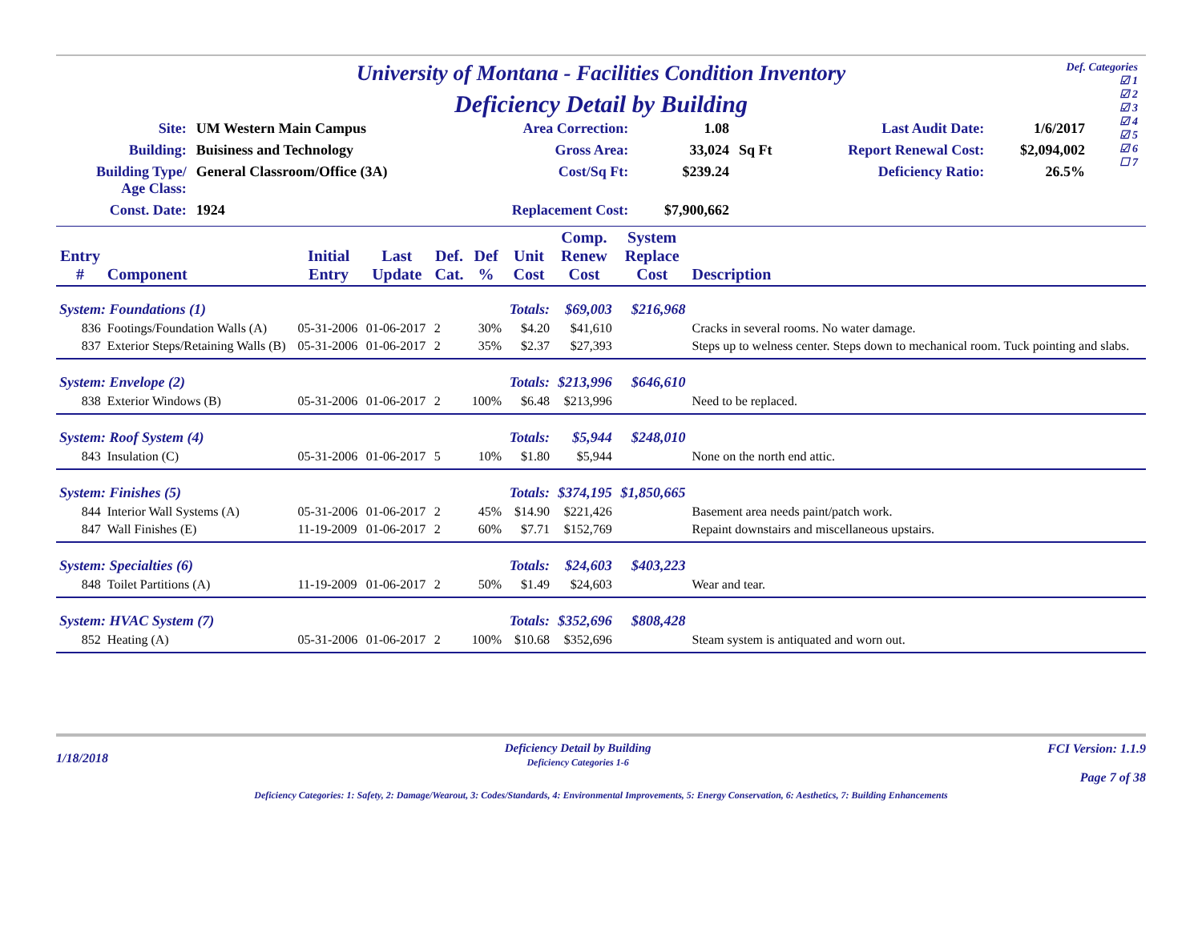Def. Categories
☑ 1
☑ 2
☑ 3
☑ 4
☑ 5
☑ 6
☐ 7
University of Montana - Facilities Condition Inventory
Deficiency Detail by Building
| Site: | UM Western Main Campus | Area Correction: | 1.08 | | Last Audit Date: | 1/6/2017 |
| Building: | Buisiness and Technology | Gross Area: | 33,024 | Sq Ft | Report Renewal Cost: | $2,094,002 |
| Building Type/ Age Class: | General Classroom/Office (3A) | Cost/Sq Ft: | $239.24 | | Deficiency Ratio: | 26.5% |
| Const. Date: | 1924 | Replacement Cost: | $7,900,662 | | | |
| Entry # | Component | Initial Entry | Last Update | Def. Cat. | Def % | Unit Cost | Comp. Renew Cost | System Replace Cost | Description |
| --- | --- | --- | --- | --- | --- | --- | --- | --- | --- |
| System: Foundations (1) | | | | | | Totals: | $69,003 | $216,968 | |
| 836 | Footings/Foundation Walls (A) | 05-31-2006 | 01-06-2017 | 2 | 30% | $4.20 | $41,610 | | Cracks in several rooms. No water damage. |
| 837 | Exterior Steps/Retaining Walls (B) | 05-31-2006 | 01-06-2017 | 2 | 35% | $2.37 | $27,393 | | Steps up to welness center. Steps down to mechanical room. Tuck pointing and slabs. |
| System: Envelope (2) | | | | | | Totals: | $213,996 | $646,610 | |
| 838 | Exterior Windows (B) | 05-31-2006 | 01-06-2017 | 2 | 100% | $6.48 | $213,996 | | Need to be replaced. |
| System: Roof System (4) | | | | | | Totals: | $5,944 | $248,010 | |
| 843 | Insulation (C) | 05-31-2006 | 01-06-2017 | 5 | 10% | $1.80 | $5,944 | | None on the north end attic. |
| System: Finishes (5) | | | | | | Totals: | $374,195 | $1,850,665 | |
| 844 | Interior Wall Systems (A) | 05-31-2006 | 01-06-2017 | 2 | 45% | $14.90 | $221,426 | | Basement area needs paint/patch work. |
| 847 | Wall Finishes (E) | 11-19-2009 | 01-06-2017 | 2 | 60% | $7.71 | $152,769 | | Repaint downstairs and miscellaneous upstairs. |
| System: Specialties (6) | | | | | | Totals: | $24,603 | $403,223 | |
| 848 | Toilet Partitions (A) | 11-19-2009 | 01-06-2017 | 2 | 50% | $1.49 | $24,603 | | Wear and tear. |
| System: HVAC System (7) | | | | | | Totals: | $352,696 | $808,428 | |
| 852 | Heating (A) | 05-31-2006 | 01-06-2017 | 2 | 100% | $10.68 | $352,696 | | Steam system is antiquated and worn out. |
1/18/2018
Deficiency Detail by Building
Deficiency Categories 1-6
FCI Version: 1.1.9
Page 7 of 38
Deficiency Categories: 1: Safety, 2: Damage/Wearout, 3: Codes/Standards, 4: Environmental Improvements, 5: Energy Conservation, 6: Aesthetics, 7: Building Enhancements